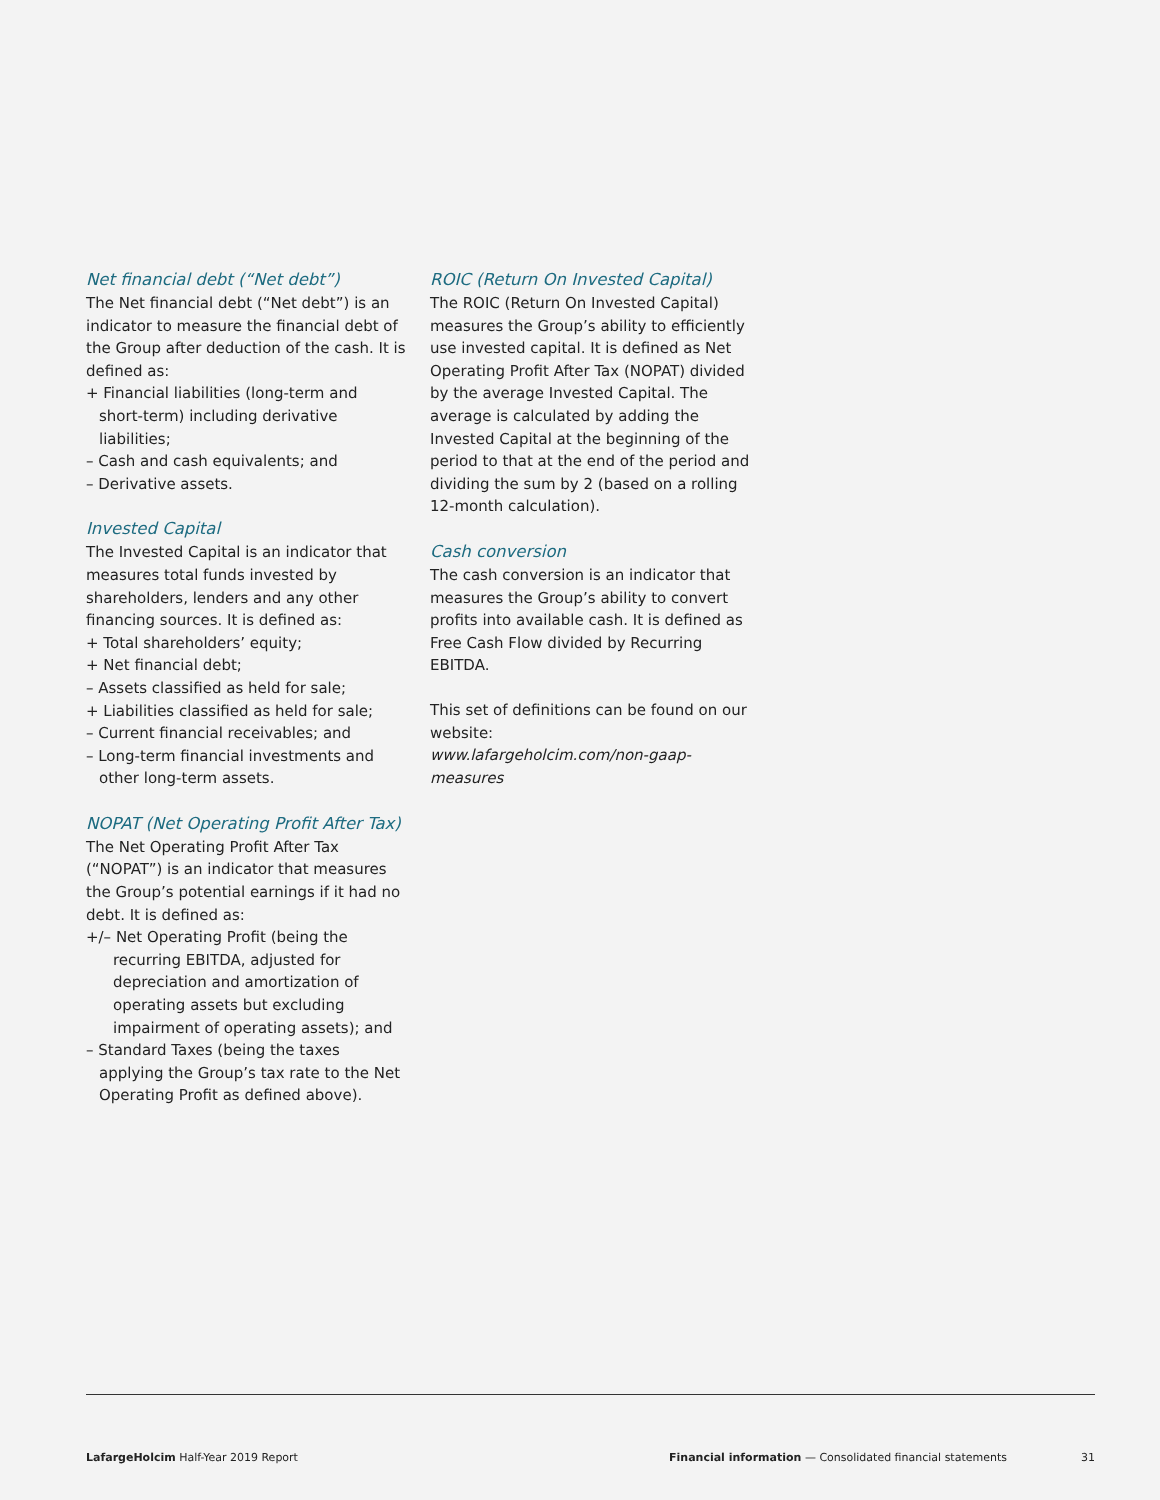Net financial debt (“Net debt”)
The Net financial debt (“Net debt”) is an indicator to measure the financial debt of the Group after deduction of the cash. It is defined as:
+ Financial liabilities (long-term and short-term) including derivative liabilities;
– Cash and cash equivalents; and
– Derivative assets.
Invested Capital
The Invested Capital is an indicator that measures total funds invested by shareholders, lenders and any other financing sources. It is defined as:
+ Total shareholders’ equity;
+ Net financial debt;
– Assets classified as held for sale;
+ Liabilities classified as held for sale;
– Current financial receivables; and
– Long-term financial investments and other long-term assets.
NOPAT (Net Operating Profit After Tax)
The Net Operating Profit After Tax (“NOPAT”) is an indicator that measures the Group’s potential earnings if it had no debt. It is defined as:
+/– Net Operating Profit (being the recurring EBITDA, adjusted for depreciation and amortization of operating assets but excluding impairment of operating assets); and
– Standard Taxes (being the taxes applying the Group’s tax rate to the Net Operating Profit as defined above).
ROIC (Return On Invested Capital)
The ROIC (Return On Invested Capital) measures the Group’s ability to efficiently use invested capital. It is defined as Net Operating Profit After Tax (NOPAT) divided by the average Invested Capital. The average is calculated by adding the Invested Capital at the beginning of the period to that at the end of the period and dividing the sum by 2 (based on a rolling 12-month calculation).
Cash conversion
The cash conversion is an indicator that measures the Group’s ability to convert profits into available cash. It is defined as Free Cash Flow divided by Recurring EBITDA.
This set of definitions can be found on our website:
www.lafargeholcim.com/non-gaap-measures
LafargeHolcim Half-Year 2019 Report Financial information — Consolidated financial statements 31